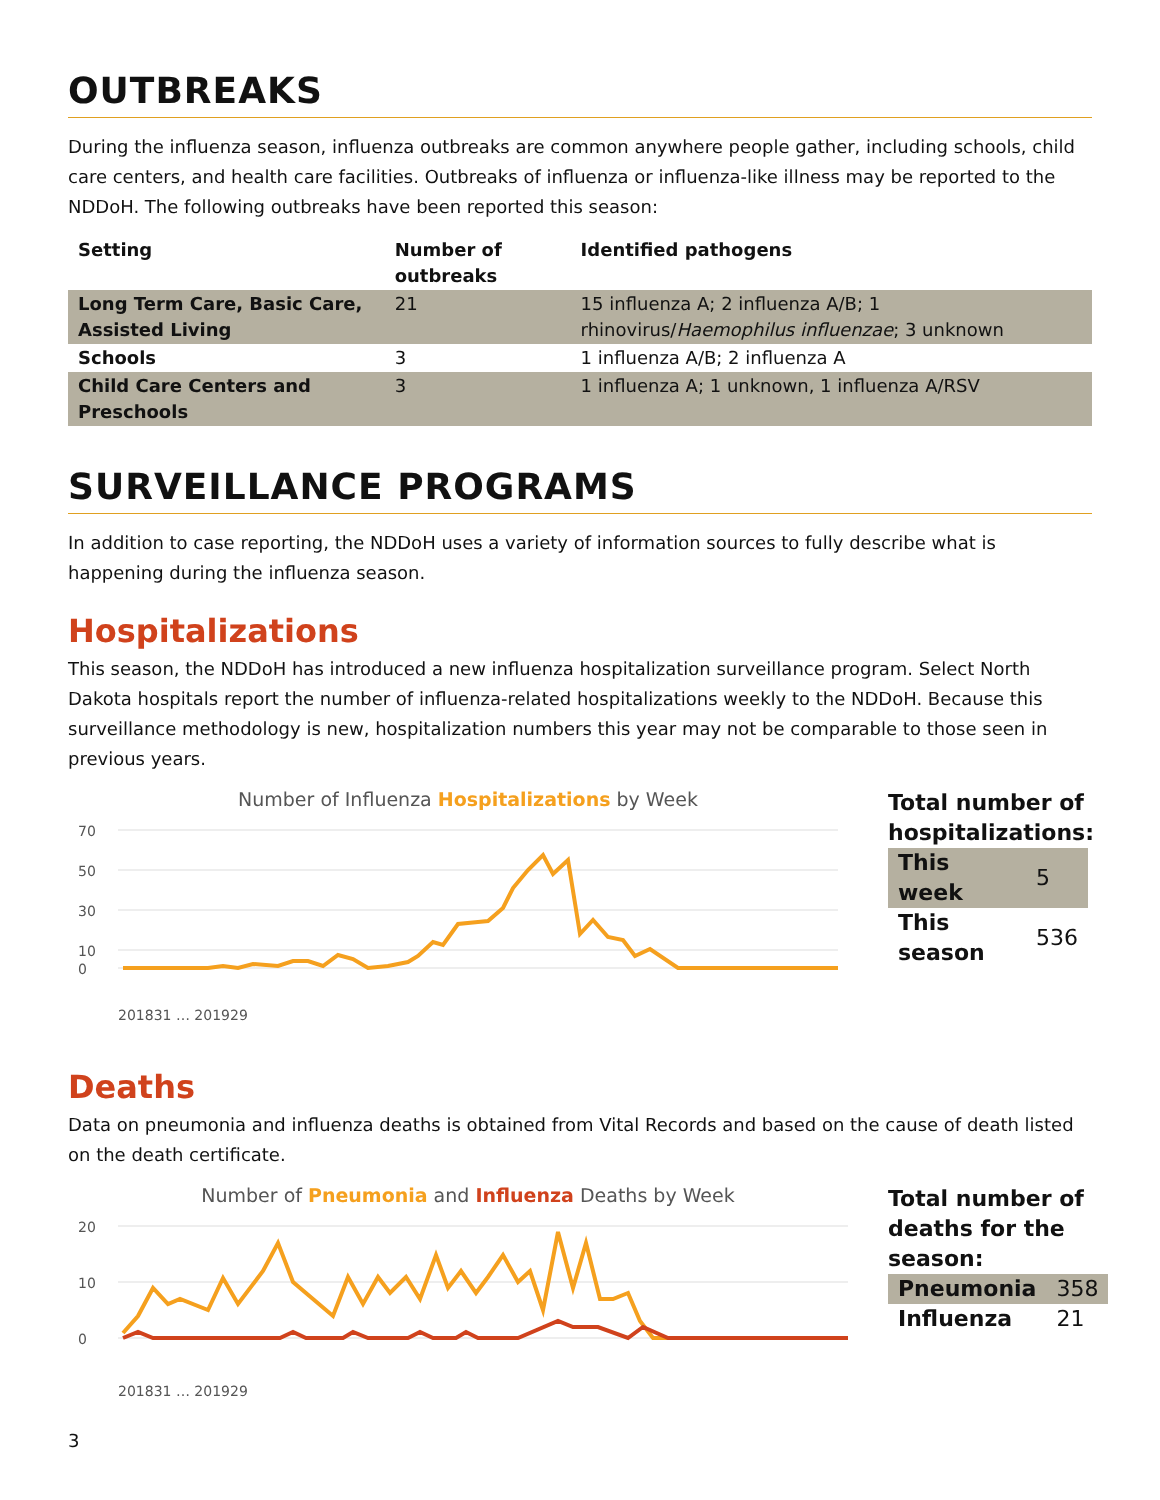OUTBREAKS
During the influenza season, influenza outbreaks are common anywhere people gather, including schools, child care centers, and health care facilities. Outbreaks of influenza or influenza-like illness may be reported to the NDDoH. The following outbreaks have been reported this season:
| Setting | Number of outbreaks | Identified pathogens |
| --- | --- | --- |
| Long Term Care, Basic Care, Assisted Living | 21 | 15 influenza A; 2 influenza A/B; 1 rhinovirus/ Haemophilus influenzae ; 3 unknown |
| Schools | 3 | 1 influenza A/B; 2 influenza A |
| Child Care Centers and Preschools | 3 | 1 influenza A; 1 unknown, 1 influenza A/RSV |
SURVEILLANCE PROGRAMS
In addition to case reporting, the NDDoH uses a variety of information sources to fully describe what is happening during the influenza season.
Hospitalizations
This season, the NDDoH has introduced a new influenza hospitalization surveillance program. Select North Dakota hospitals report the number of influenza-related hospitalizations weekly to the NDDoH. Because this surveillance methodology is new, hospitalization numbers this year may not be comparable to those seen in previous years.
Number of Influenza Hospitalizations by Week
70
50
30
10
0
201831 … 201929
Total number of hospitalizations:
| This week | 5 |
| This season | 536 |
Deaths
Data on pneumonia and influenza deaths is obtained from Vital Records and based on the cause of death listed on the death certificate.
Number of Pneumonia and Influenza Deaths by Week
20
10
0
201831 … 201929
Total number of deaths for the season:
| Pneumonia | 358 |
| Influenza | 21 |
3